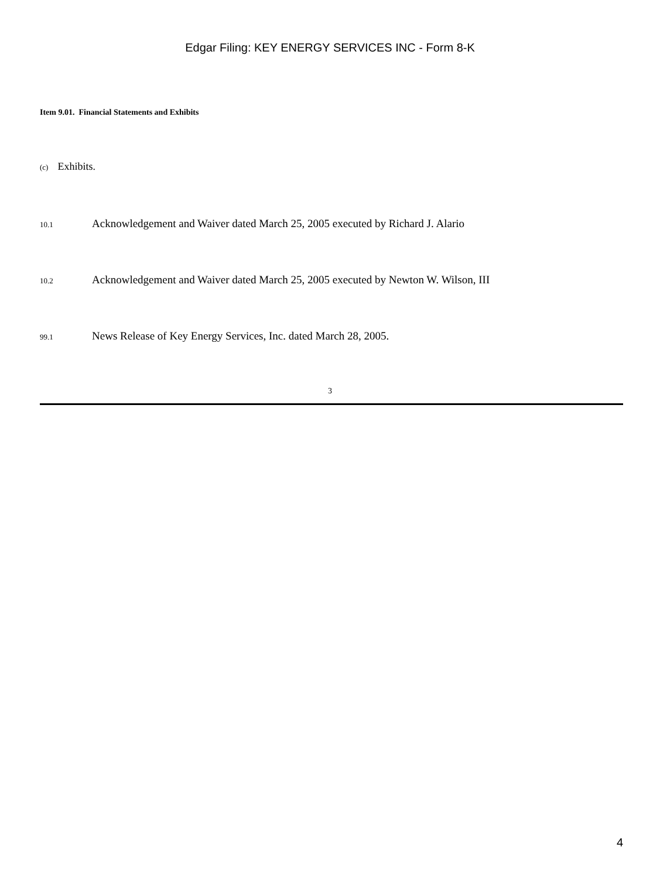Edgar Filing: KEY ENERGY SERVICES INC - Form 8-K
Item 9.01. Financial Statements and Exhibits
(c) Exhibits.
10.1 Acknowledgement and Waiver dated March 25, 2005 executed by Richard J. Alario
10.2 Acknowledgement and Waiver dated March 25, 2005 executed by Newton W. Wilson, III
99.1 News Release of Key Energy Services, Inc. dated March 28, 2005.
3
4